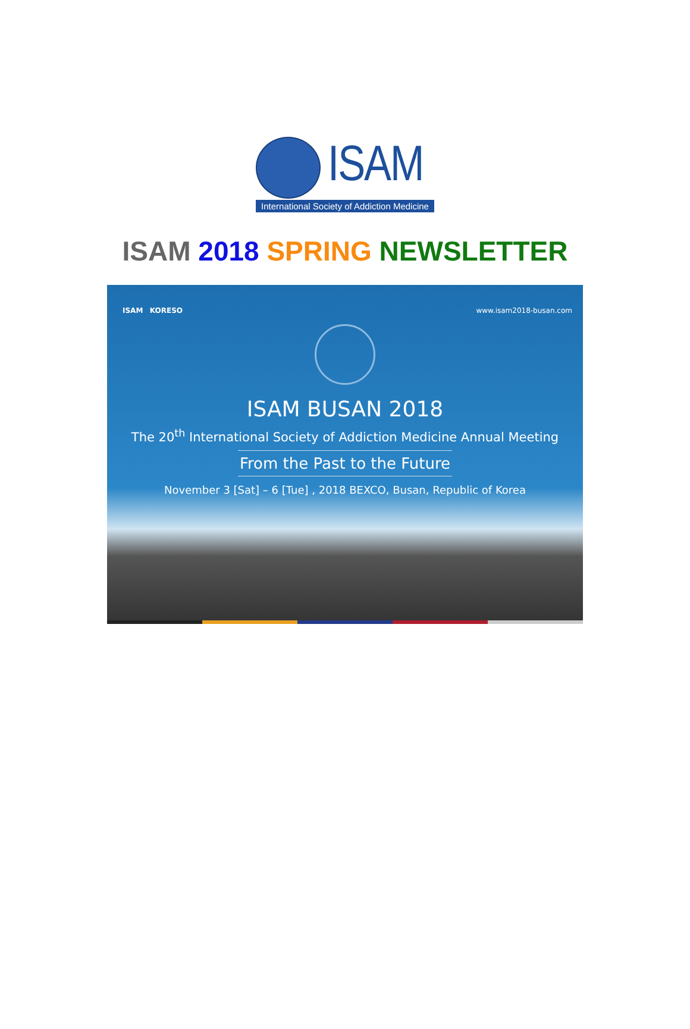ISAM
International Society of Addiction Medicine
ISAM 2018 SPRING NEWSLETTER
ISAM KORESO www.isam2018-busan.com
ISAM BUSAN 2018
The 20<sup>th</sup> International Society of Addiction Medicine Annual Meeting
From the Past to the Future
November 3 [Sat] – 6 [Tue] , 2018 BEXCO, Busan, Republic of Korea